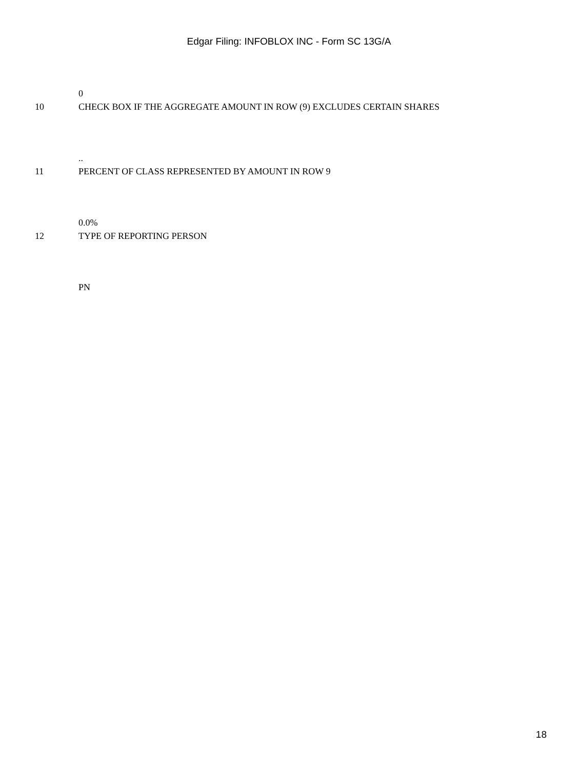Edgar Filing: INFOBLOX INC - Form SC 13G/A
| | 0 |
| 10 | CHECK BOX IF THE AGGREGATE AMOUNT IN ROW (9) EXCLUDES CERTAIN SHARES |
| | .. |
| 11 | PERCENT OF CLASS REPRESENTED BY AMOUNT IN ROW 9 |
| | 0.0% |
| 12 | TYPE OF REPORTING PERSON |
| | PN |
18